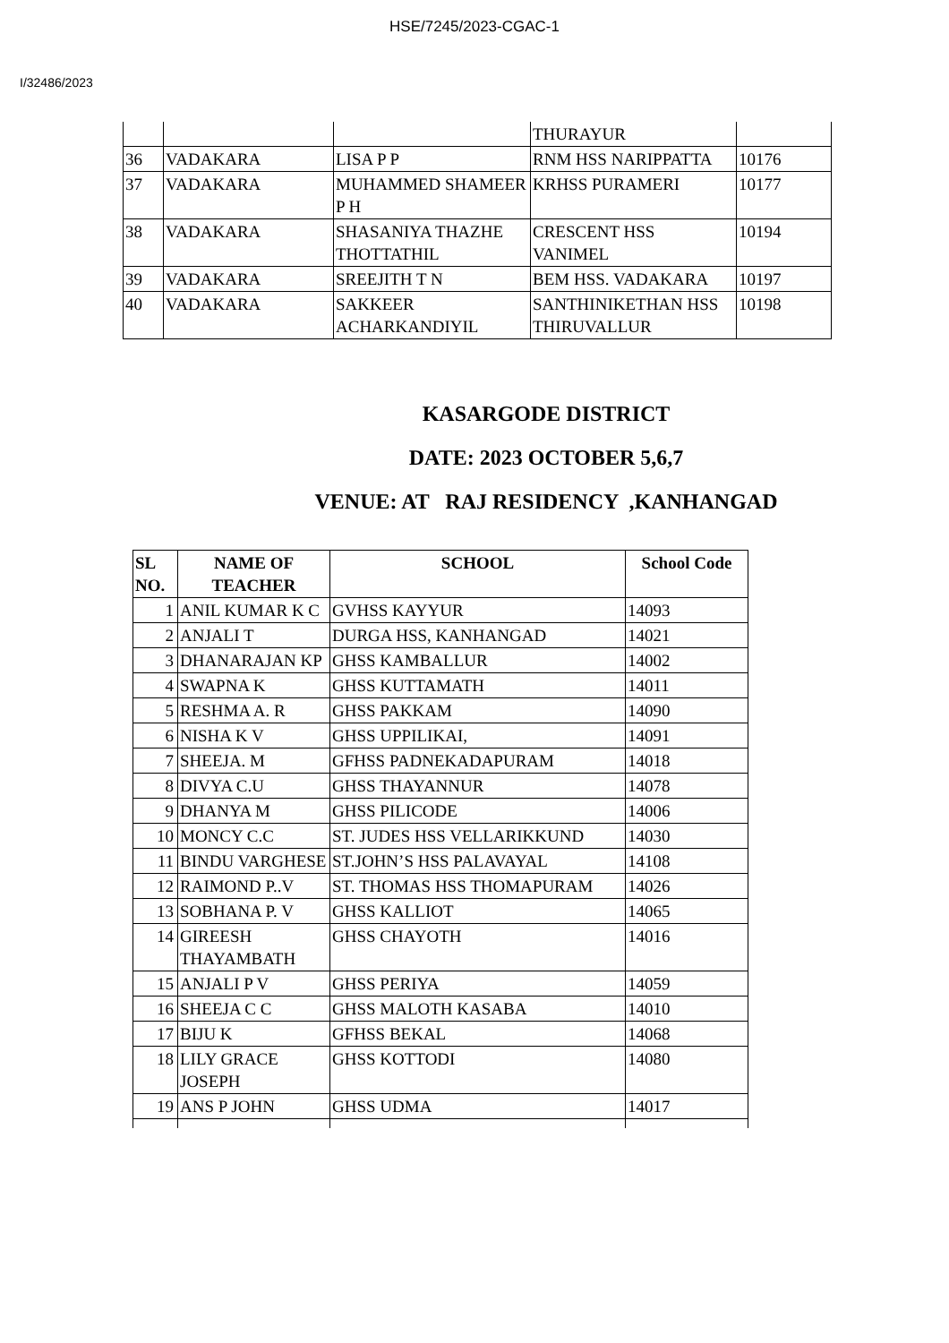HSE/7245/2023-CGAC-1
I/32486/2023
| | | | THURAYUR | |
| 36 | VADAKARA | LISA P P | RNM HSS NARIPPATTA | 10176 |
| 37 | VADAKARA | MUHAMMED SHAMEER P H | KRHSS PURAMERI | 10177 |
| 38 | VADAKARA | SHASANIYA THAZHE THOTTATHIL | CRESCENT HSS VANIMEL | 10194 |
| 39 | VADAKARA | SREEJITH T N | BEM HSS. VADAKARA | 10197 |
| 40 | VADAKARA | SAKKEER ACHARKANDIYIL | SANTHINIKETHAN HSS THIRUVALLUR | 10198 |
KASARGODE DISTRICT
DATE: 2023 OCTOBER 5,6,7
VENUE: AT RAJ RESIDENCY ,KANHANGAD
| SL NO. | NAME OF TEACHER | SCHOOL | School Code |
| --- | --- | --- | --- |
| 1 | ANIL KUMAR K C | GVHSS KAYYUR | 14093 |
| 2 | ANJALI T | DURGA HSS, KANHANGAD | 14021 |
| 3 | DHANARAJAN KP | GHSS KAMBALLUR | 14002 |
| 4 | SWAPNA K | GHSS KUTTAMATH | 14011 |
| 5 | RESHMA A. R | GHSS PAKKAM | 14090 |
| 6 | NISHA K V | GHSS UPPILIKAI, | 14091 |
| 7 | SHEEJA. M | GFHSS PADNEKADAPURAM | 14018 |
| 8 | DIVYA C.U | GHSS THAYANNUR | 14078 |
| 9 | DHANYA M | GHSS PILICODE | 14006 |
| 10 | MONCY C.C | ST. JUDES HSS VELLARIKKUND | 14030 |
| 11 | BINDU VARGHESE | ST.JOHN’S HSS PALAVAYAL | 14108 |
| 12 | RAIMOND P..V | ST. THOMAS HSS THOMAPURAM | 14026 |
| 13 | SOBHANA P. V | GHSS KALLIOT | 14065 |
| 14 | GIREESH THAYAMBATH | GHSS CHAYOTH | 14016 |
| 15 | ANJALI P V | GHSS PERIYA | 14059 |
| 16 | SHEEJA C C | GHSS MALOTH KASABA | 14010 |
| 17 | BIJU K | GFHSS BEKAL | 14068 |
| 18 | LILY GRACE JOSEPH | GHSS KOTTODI | 14080 |
| 19 | ANS P JOHN | GHSS UDMA | 14017 |